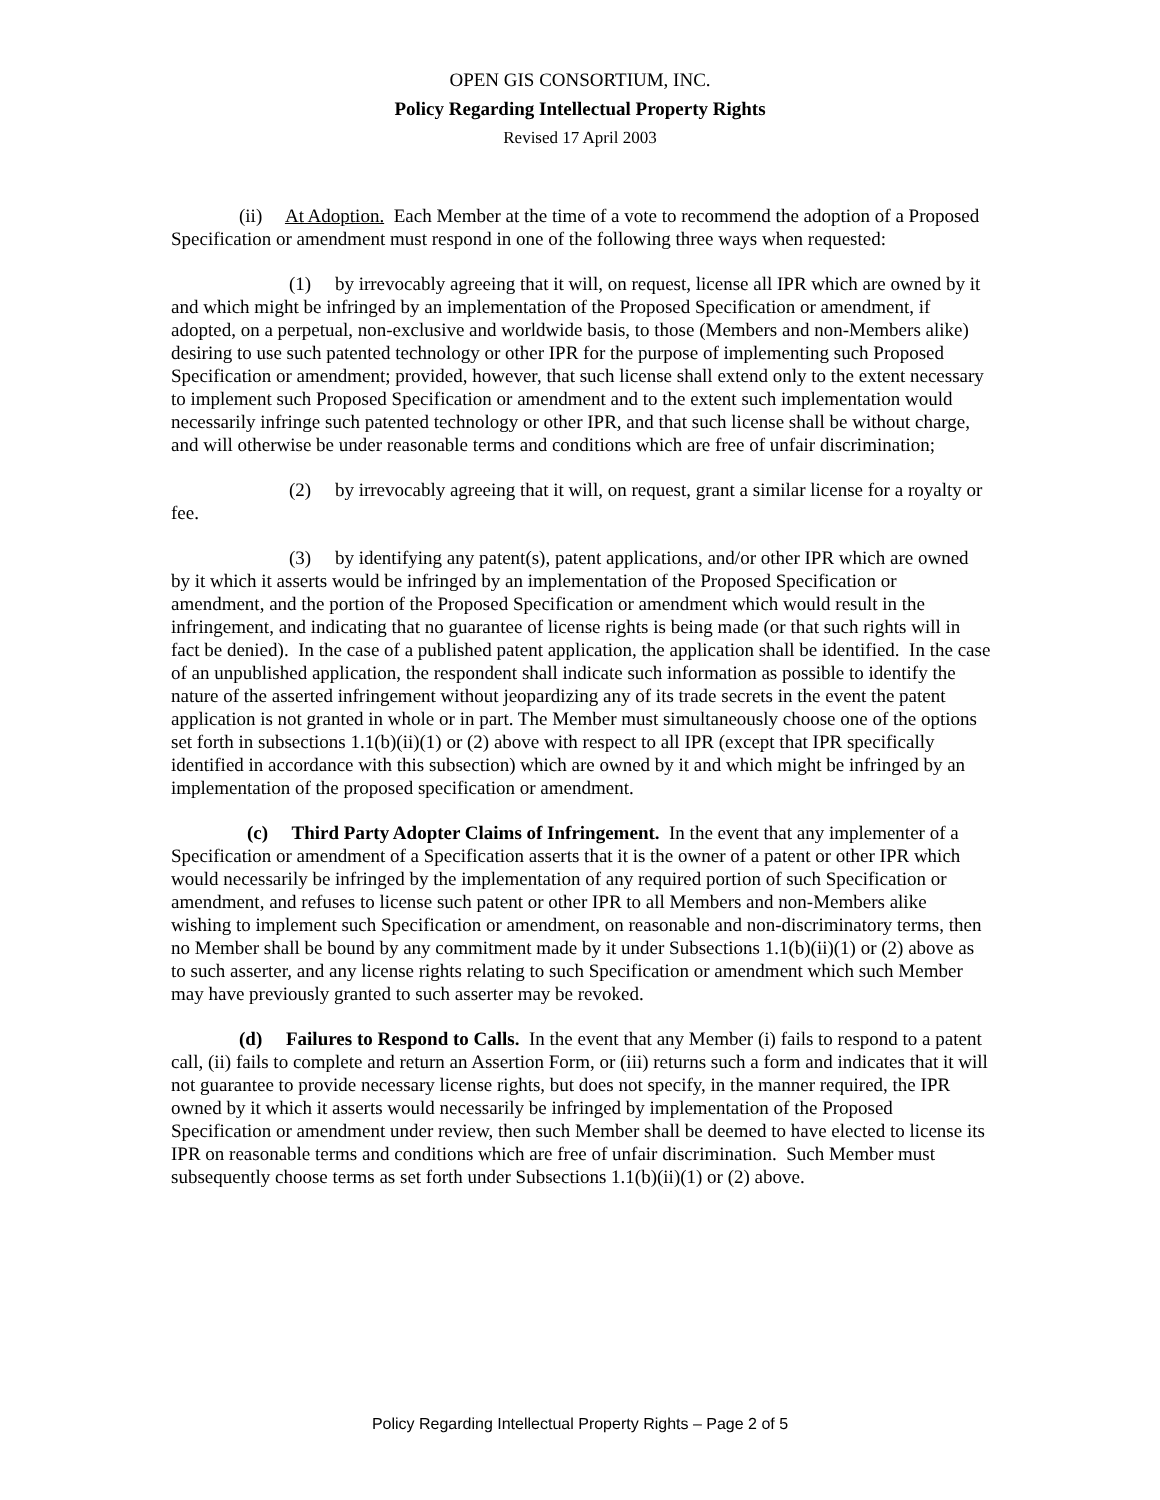OPEN GIS CONSORTIUM, INC.
Policy Regarding Intellectual Property Rights
Revised 17 April 2003
(ii) At Adoption. Each Member at the time of a vote to recommend the adoption of a Proposed Specification or amendment must respond in one of the following three ways when requested:
(1) by irrevocably agreeing that it will, on request, license all IPR which are owned by it and which might be infringed by an implementation of the Proposed Specification or amendment, if adopted, on a perpetual, non-exclusive and worldwide basis, to those (Members and non-Members alike) desiring to use such patented technology or other IPR for the purpose of implementing such Proposed Specification or amendment; provided, however, that such license shall extend only to the extent necessary to implement such Proposed Specification or amendment and to the extent such implementation would necessarily infringe such patented technology or other IPR, and that such license shall be without charge, and will otherwise be under reasonable terms and conditions which are free of unfair discrimination;
(2) by irrevocably agreeing that it will, on request, grant a similar license for a royalty or fee.
(3) by identifying any patent(s), patent applications, and/or other IPR which are owned by it which it asserts would be infringed by an implementation of the Proposed Specification or amendment, and the portion of the Proposed Specification or amendment which would result in the infringement, and indicating that no guarantee of license rights is being made (or that such rights will in fact be denied). In the case of a published patent application, the application shall be identified. In the case of an unpublished application, the respondent shall indicate such information as possible to identify the nature of the asserted infringement without jeopardizing any of its trade secrets in the event the patent application is not granted in whole or in part. The Member must simultaneously choose one of the options set forth in subsections 1.1(b)(ii)(1) or (2) above with respect to all IPR (except that IPR specifically identified in accordance with this subsection) which are owned by it and which might be infringed by an implementation of the proposed specification or amendment.
(c) Third Party Adopter Claims of Infringement. In the event that any implementer of a Specification or amendment of a Specification asserts that it is the owner of a patent or other IPR which would necessarily be infringed by the implementation of any required portion of such Specification or amendment, and refuses to license such patent or other IPR to all Members and non-Members alike wishing to implement such Specification or amendment, on reasonable and non-discriminatory terms, then no Member shall be bound by any commitment made by it under Subsections 1.1(b)(ii)(1) or (2) above as to such asserter, and any license rights relating to such Specification or amendment which such Member may have previously granted to such asserter may be revoked.
(d) Failures to Respond to Calls. In the event that any Member (i) fails to respond to a patent call, (ii) fails to complete and return an Assertion Form, or (iii) returns such a form and indicates that it will not guarantee to provide necessary license rights, but does not specify, in the manner required, the IPR owned by it which it asserts would necessarily be infringed by implementation of the Proposed Specification or amendment under review, then such Member shall be deemed to have elected to license its IPR on reasonable terms and conditions which are free of unfair discrimination. Such Member must subsequently choose terms as set forth under Subsections 1.1(b)(ii)(1) or (2) above.
Policy Regarding Intellectual Property Rights – Page 2 of 5